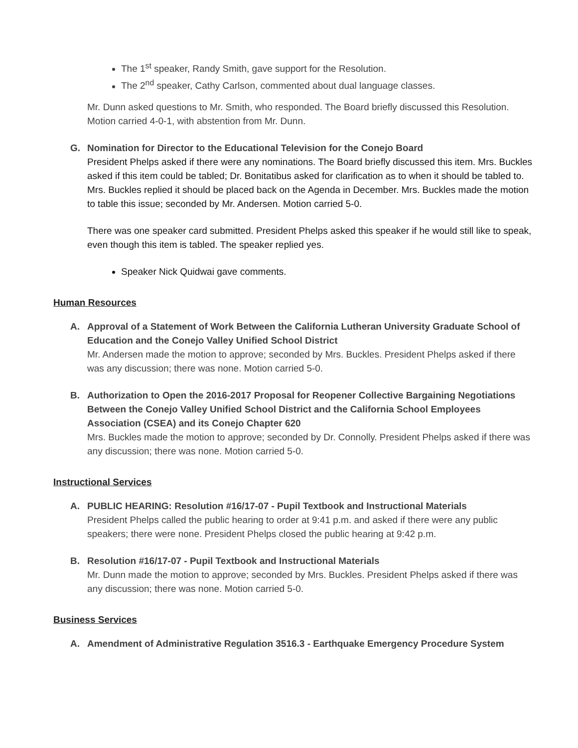The 1<sup>st</sup> speaker, Randy Smith, gave support for the Resolution.
The 2<sup>nd</sup> speaker, Cathy Carlson, commented about dual language classes.
Mr. Dunn asked questions to Mr. Smith, who responded. The Board briefly discussed this Resolution. Motion carried 4-0-1, with abstention from Mr. Dunn.
G. Nomination for Director to the Educational Television for the Conejo Board
President Phelps asked if there were any nominations. The Board briefly discussed this item. Mrs. Buckles asked if this item could be tabled; Dr. Bonitatibus asked for clarification as to when it should be tabled to. Mrs. Buckles replied it should be placed back on the Agenda in December. Mrs. Buckles made the motion to table this issue; seconded by Mr. Andersen. Motion carried 5-0.
There was one speaker card submitted. President Phelps asked this speaker if he would still like to speak, even though this item is tabled. The speaker replied yes.
Speaker Nick Quidwai gave comments.
Human Resources
A. Approval of a Statement of Work Between the California Lutheran University Graduate School of Education and the Conejo Valley Unified School District
Mr. Andersen made the motion to approve; seconded by Mrs. Buckles. President Phelps asked if there was any discussion; there was none. Motion carried 5-0.
B. Authorization to Open the 2016-2017 Proposal for Reopener Collective Bargaining Negotiations Between the Conejo Valley Unified School District and the California School Employees Association (CSEA) and its Conejo Chapter 620
Mrs. Buckles made the motion to approve; seconded by Dr. Connolly. President Phelps asked if there was any discussion; there was none. Motion carried 5-0.
Instructional Services
A. PUBLIC HEARING: Resolution #16/17-07 - Pupil Textbook and Instructional Materials
President Phelps called the public hearing to order at 9:41 p.m. and asked if there were any public speakers; there were none. President Phelps closed the public hearing at 9:42 p.m.
B. Resolution #16/17-07 - Pupil Textbook and Instructional Materials
Mr. Dunn made the motion to approve; seconded by Mrs. Buckles. President Phelps asked if there was any discussion; there was none. Motion carried 5-0.
Business Services
A. Amendment of Administrative Regulation 3516.3 - Earthquake Emergency Procedure System